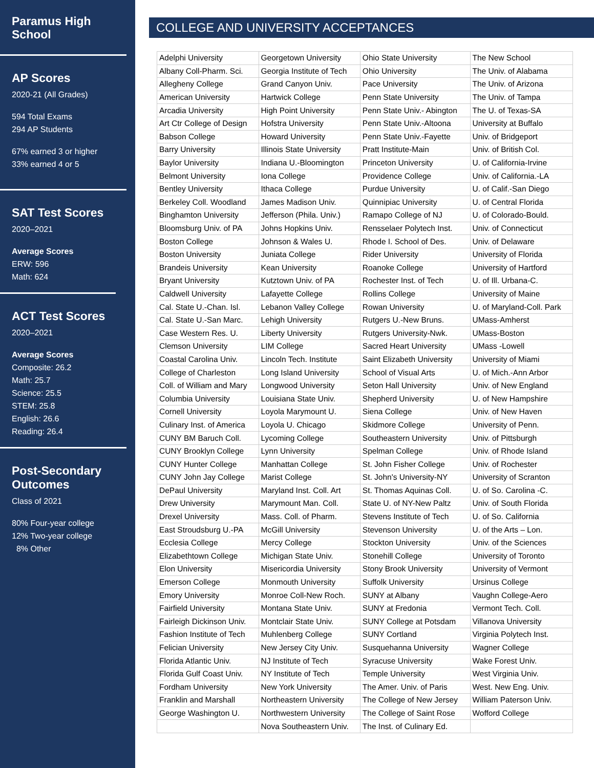Paramus High School
AP Scores
2020-21 (All Grades)
594 Total Exams
294 AP Students
67% earned 3 or higher
33% earned 4 or 5
SAT Test Scores
2020–2021
Average Scores
ERW: 596
Math: 624
ACT Test Scores
2020–2021
Average Scores
Composite: 26.2
Math: 25.7
Science: 25.5
STEM: 25.8
English: 26.6
Reading: 26.4
Post-Secondary Outcomes
Class of 2021
80% Four-year college
12% Two-year college
8% Other
COLLEGE AND UNIVERSITY ACCEPTANCES
| Adelphi University | Georgetown University | Ohio State University | The New School |
| Albany Coll-Pharm. Sci. | Georgia Institute of Tech | Ohio University | The Univ. of Alabama |
| Allegheny College | Grand Canyon Univ. | Pace University | The Univ. of Arizona |
| American University | Hartwick College | Penn State University | The Univ. of Tampa |
| Arcadia University | High Point University | Penn State Univ.- Abington | The U. of Texas-SA |
| Art Ctr College of Design | Hofstra University | Penn State Univ.-Altoona | University at Buffalo |
| Babson College | Howard University | Penn State Univ.-Fayette | Univ. of Bridgeport |
| Barry University | Illinois State University | Pratt Institute-Main | Univ. of British Col. |
| Baylor University | Indiana U.-Bloomington | Princeton University | U. of California-Irvine |
| Belmont University | Iona College | Providence College | Univ. of California.-LA |
| Bentley University | Ithaca College | Purdue University | U. of Calif.-San Diego |
| Berkeley Coll. Woodland | James Madison Univ. | Quinnipiac University | U. of Central Florida |
| Binghamton University | Jefferson (Phila. Univ.) | Ramapo College of NJ | U. of Colorado-Bould. |
| Bloomsburg Univ. of PA | Johns Hopkins Univ. | Rensselaer Polytech Inst. | Univ. of Connecticut |
| Boston College | Johnson & Wales U. | Rhode I. School of Des. | Univ. of Delaware |
| Boston University | Juniata College | Rider University | University of Florida |
| Brandeis University | Kean University | Roanoke College | University of Hartford |
| Bryant University | Kutztown Univ. of PA | Rochester Inst. of Tech | U. of Ill. Urbana-C. |
| Caldwell University | Lafayette College | Rollins College | University of Maine |
| Cal. State U.-Chan. Isl. | Lebanon Valley College | Rowan University | U. of Maryland-Coll. Park |
| Cal. State U.-San Marc. | Lehigh University | Rutgers U.-New Bruns. | UMass-Amherst |
| Case Western Res. U. | Liberty University | Rutgers University-Nwk. | UMass-Boston |
| Clemson University | LIM College | Sacred Heart University | UMass -Lowell |
| Coastal Carolina Univ. | Lincoln Tech. Institute | Saint Elizabeth University | University of Miami |
| College of Charleston | Long Island University | School of Visual Arts | U. of Mich.-Ann Arbor |
| Coll. of William and Mary | Longwood University | Seton Hall University | Univ. of New England |
| Columbia University | Louisiana State Univ. | Shepherd University | U. of New Hampshire |
| Cornell University | Loyola Marymount U. | Siena College | Univ. of New Haven |
| Culinary Inst. of America | Loyola U. Chicago | Skidmore College | University of Penn. |
| CUNY BM Baruch Coll. | Lycoming College | Southeastern University | Univ. of Pittsburgh |
| CUNY Brooklyn College | Lynn University | Spelman College | Univ. of Rhode Island |
| CUNY Hunter College | Manhattan College | St. John Fisher College | Univ. of Rochester |
| CUNY John Jay College | Marist College | St. John's University-NY | University of Scranton |
| DePaul University | Maryland Inst. Coll. Art | St. Thomas Aquinas Coll. | U. of So. Carolina -C. |
| Drew University | Marymount Man. Coll. | State U. of NY-New Paltz | Univ. of South Florida |
| Drexel University | Mass. Coll. of Pharm. | Stevens Institute of Tech | U. of So. California |
| East Stroudsburg U.-PA | McGill University | Stevenson University | U. of the Arts – Lon. |
| Ecclesia College | Mercy College | Stockton University | Univ. of the Sciences |
| Elizabethtown College | Michigan State Univ. | Stonehill College | University of Toronto |
| Elon University | Misericordia University | Stony Brook University | University of Vermont |
| Emerson College | Monmouth University | Suffolk University | Ursinus College |
| Emory University | Monroe Coll-New Roch. | SUNY at Albany | Vaughn College-Aero |
| Fairfield University | Montana State Univ. | SUNY at Fredonia | Vermont Tech. Coll. |
| Fairleigh Dickinson Univ. | Montclair State Univ. | SUNY College at Potsdam | Villanova University |
| Fashion Institute of Tech | Muhlenberg College | SUNY Cortland | Virginia Polytech Inst. |
| Felician University | New Jersey City Univ. | Susquehanna University | Wagner College |
| Florida Atlantic Univ. | NJ Institute of Tech | Syracuse University | Wake Forest Univ. |
| Florida Gulf Coast Univ. | NY Institute of Tech | Temple University | West Virginia Univ. |
| Fordham University | New York University | The Amer. Univ. of Paris | West. New Eng. Univ. |
| Franklin and Marshall | Northeastern University | The College of New Jersey | William Paterson Univ. |
| George Washington U. | Northwestern University | The College of Saint Rose | Wofford College |
| | Nova Southeastern Univ. | The Inst. of Culinary Ed. | |